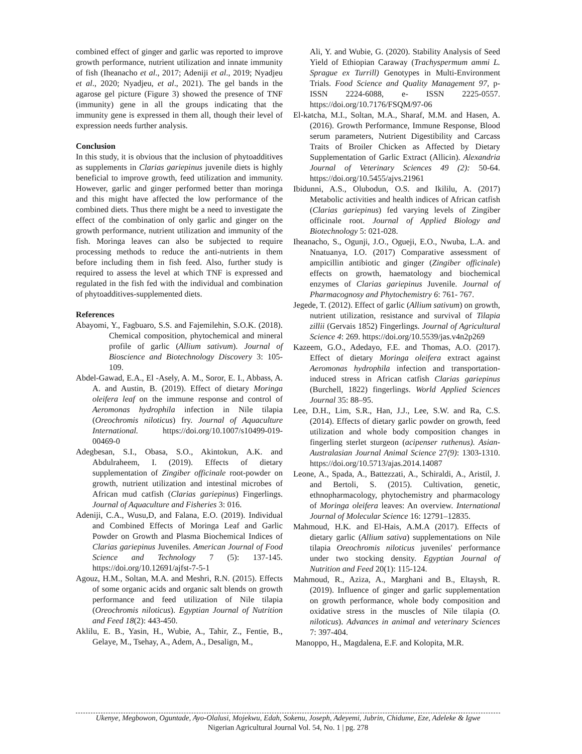combined effect of ginger and garlic was reported to improve growth performance, nutrient utilization and innate immunity of fish (Iheanacho et al., 2017; Adeniji et al., 2019; Nyadjeu et al., 2020; Nyadjeu, et al., 2021). The gel bands in the agarose gel picture (Figure 3) showed the presence of TNF (immunity) gene in all the groups indicating that the immunity gene is expressed in them all, though their level of expression needs further analysis.
Conclusion
In this study, it is obvious that the inclusion of phytoadditives as supplements in Clarias gariepinus juvenile diets is highly beneficial to improve growth, feed utilization and immunity. However, garlic and ginger performed better than moringa and this might have affected the low performance of the combined diets. Thus there might be a need to investigate the effect of the combination of only garlic and ginger on the growth performance, nutrient utilization and immunity of the fish. Moringa leaves can also be subjected to require processing methods to reduce the anti-nutrients in them before including them in fish feed. Also, further study is required to assess the level at which TNF is expressed and regulated in the fish fed with the individual and combination of phytoadditives-supplemented diets.
References
Abayomi, Y., Fagbuaro, S.S. and Fajemilehin, S.O.K. (2018). Chemical composition, phytochemical and mineral profile of garlic (Allium sativum). Journal of Bioscience and Biotechnology Discovery 3: 105-109.
Abdel-Gawad, E.A., El -Asely, A. M., Soror, E. I., Abbass, A. A. and Austin, B. (2019). Effect of dietary Moringa oleifera leaf on the immune response and control of Aeromonas hydrophila infection in Nile tilapia (Oreochromis niloticus) fry. Journal of Aquaculture International. https://doi.org/10.1007/s10499-019-00469-0
Adegbesan, S.I., Obasa, S.O., Akintokun, A.K. and Abdulraheem, I. (2019). Effects of dietary supplementation of Zingiber officinale root-powder on growth, nutrient utilization and intestinal microbes of African mud catfish (Clarias gariepinus) Fingerlings. Journal of Aquaculture and Fisheries 3: 016.
Adeniji, C.A., Wusu,D, and Falana, E.O. (2019). Individual and Combined Effects of Moringa Leaf and Garlic Powder on Growth and Plasma Biochemical Indices of Clarias gariepinus Juveniles. American Journal of Food Science and Technology 7 (5): 137-145. https://doi.org/10.12691/ajfst-7-5-1
Agouz, H.M., Soltan, M.A. and Meshri, R.N. (2015). Effects of some organic acids and organic salt blends on growth performance and feed utilization of Nile tilapia (Oreochromis niloticus). Egyptian Journal of Nutrition and Feed 18(2): 443-450.
Aklilu, E. B., Yasin, H., Wubie, A., Tahir, Z., Fentie, B., Gelaye, M., Tsehay, A., Adem, A., Desalign, M.,
Ali, Y. and Wubie, G. (2020). Stability Analysis of Seed Yield of Ethiopian Caraway (Trachyspermum ammi L. Sprague ex Turrill) Genotypes in Multi-Environment Trials. Food Science and Quality Management 97, p-ISSN 2224-6088, e- ISSN 2225-0557. https://doi.org/10.7176/FSQM/97-06
El-katcha, M.I., Soltan, M.A., Sharaf, M.M. and Hasen, A. (2016). Growth Performance, Immune Response, Blood serum parameters, Nutrient Digestibility and Carcass Traits of Broiler Chicken as Affected by Dietary Supplementation of Garlic Extract (Allicin). Alexandria Journal of Veterinary Sciences 49 (2): 50-64. https://doi.org/10.5455/ajvs.21961
Ibidunni, A.S., Olubodun, O.S. and Ikililu, A. (2017) Metabolic activities and health indices of African catfish (Clarias gariepinus) fed varying levels of Zingiber officinale root. Journal of Applied Biology and Biotechnology 5: 021-028.
Iheanacho, S., Ogunji, J.O., Ogueji, E.O., Nwuba, L.A. and Nnatuanya, I.O. (2017) Comparative assessment of ampicillin antibiotic and ginger (Zingiber officinale) effects on growth, haematology and biochemical enzymes of Clarias gariepinus Juvenile. Journal of Pharmacognosy and Phytochemistry 6: 761- 767.
Jegede, T. (2012). Effect of garlic (Allium sativum) on growth, nutrient utilization, resistance and survival of Tilapia zillii (Gervais 1852) Fingerlings. Journal of Agricultural Science 4: 269. https://doi.org/10.5539/jas.v4n2p269
Kazeem, G.O., Adedayo, F.E. and Thomas, A.O. (2017). Effect of dietary Moringa oleifera extract against Aeromonas hydrophila infection and transportation-induced stress in African catfish Clarias gariepinus (Burchell, 1822) fingerlings. World Applied Sciences Journal 35: 88–95.
Lee, D.H., Lim, S.R., Han, J.J., Lee, S.W. and Ra, C.S. (2014). Effects of dietary garlic powder on growth, feed utilization and whole body composition changes in fingerling sterlet sturgeon (acipenser ruthenus). Asian- Australasian Journal Animal Science 27(9): 1303-1310. https://doi.org/10.5713/ajas.2014.14087
Leone, A., Spada, A., Battezzati, A., Schiraldi, A., Aristil, J. and Bertoli, S. (2015). Cultivation, genetic, ethnopharmacology, phytochemistry and pharmacology of Moringa oleifera leaves: An overview. International Journal of Molecular Science 16: 12791–12835.
Mahmoud, H.K. and El-Hais, A.M.A (2017). Effects of dietary garlic (Allium sativa) supplementations on Nile tilapia Oreochromis niloticus juveniles' performance under two stocking density. Egyptian Journal of Nutrition and Feed 20(1): 115-124.
Mahmoud, R., Aziza, A., Marghani and B., Eltaysh, R. (2019). Influence of ginger and garlic supplementation on growth performance, whole body composition and oxidative stress in the muscles of Nile tilapia (O. niloticus). Advances in animal and veterinary Sciences 7: 397-404.
Manoppo, H., Magdalena, E.F. and Kolopita, M.R.
Ukenye, Megbowon, Oguntade, Ayo-Olalusi, Mojekwu, Edah, Sokenu, Joseph, Adeyemi, Jubrin, Chidume, Eze, Adeleke & Igwe
Nigerian Agricultural Journal Vol. 54, No. 1 | pg. 278